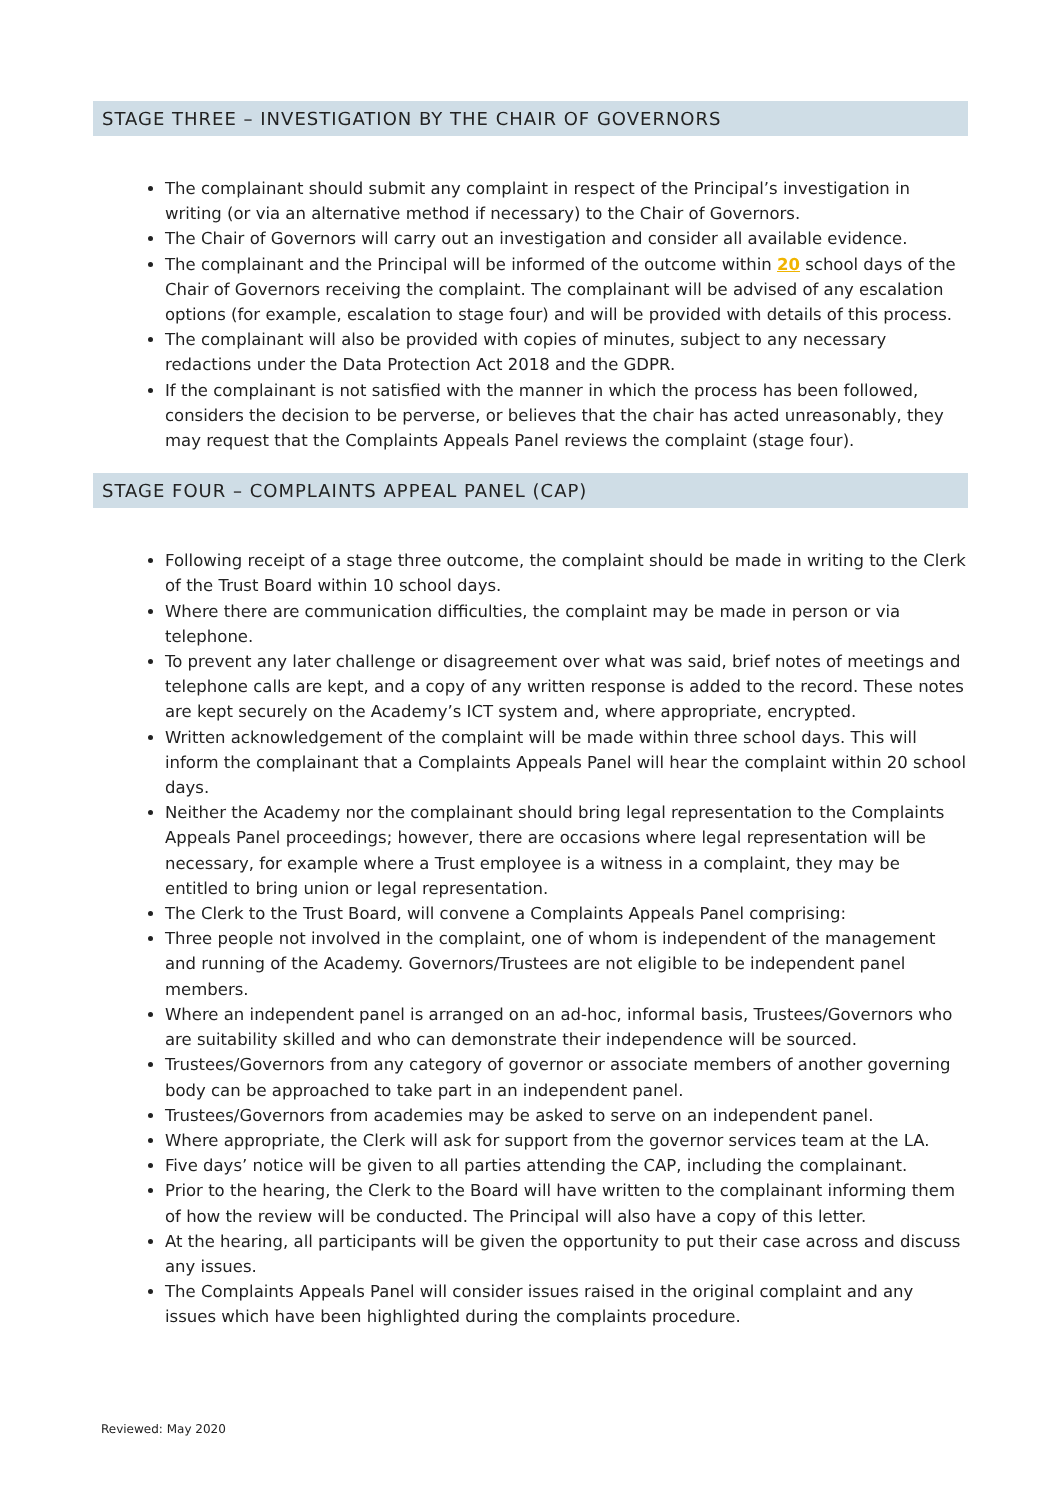STAGE THREE – INVESTIGATION BY THE CHAIR OF GOVERNORS
The complainant should submit any complaint in respect of the Principal’s investigation in writing (or via an alternative method if necessary) to the Chair of Governors.
The Chair of Governors will carry out an investigation and consider all available evidence.
The complainant and the Principal will be informed of the outcome within 20 school days of the Chair of Governors receiving the complaint. The complainant will be advised of any escalation options (for example, escalation to stage four) and will be provided with details of this process.
The complainant will also be provided with copies of minutes, subject to any necessary redactions under the Data Protection Act 2018 and the GDPR.
If the complainant is not satisfied with the manner in which the process has been followed, considers the decision to be perverse, or believes that the chair has acted unreasonably, they may request that the Complaints Appeals Panel reviews the complaint (stage four).
STAGE FOUR – COMPLAINTS APPEAL PANEL (CAP)
Following receipt of a stage three outcome, the complaint should be made in writing to the Clerk of the Trust Board within 10 school days.
Where there are communication difficulties, the complaint may be made in person or via telephone.
To prevent any later challenge or disagreement over what was said, brief notes of meetings and telephone calls are kept, and a copy of any written response is added to the record. These notes are kept securely on the Academy’s ICT system and, where appropriate, encrypted.
Written acknowledgement of the complaint will be made within three school days. This will inform the complainant that a Complaints Appeals Panel will hear the complaint within 20 school days.
Neither the Academy nor the complainant should bring legal representation to the Complaints Appeals Panel proceedings; however, there are occasions where legal representation will be necessary, for example where a Trust employee is a witness in a complaint, they may be entitled to bring union or legal representation.
The Clerk to the Trust Board, will convene a Complaints Appeals Panel comprising:
Three people not involved in the complaint, one of whom is independent of the management and running of the Academy. Governors/Trustees are not eligible to be independent panel members.
Where an independent panel is arranged on an ad-hoc, informal basis, Trustees/Governors who are suitability skilled and who can demonstrate their independence will be sourced.
Trustees/Governors from any category of governor or associate members of another governing body can be approached to take part in an independent panel.
Trustees/Governors from academies may be asked to serve on an independent panel.
Where appropriate, the Clerk will ask for support from the governor services team at the LA.
Five days’ notice will be given to all parties attending the CAP, including the complainant.
Prior to the hearing, the Clerk to the Board will have written to the complainant informing them of how the review will be conducted. The Principal will also have a copy of this letter.
At the hearing, all participants will be given the opportunity to put their case across and discuss any issues.
The Complaints Appeals Panel will consider issues raised in the original complaint and any issues which have been highlighted during the complaints procedure.
Reviewed: May 2020